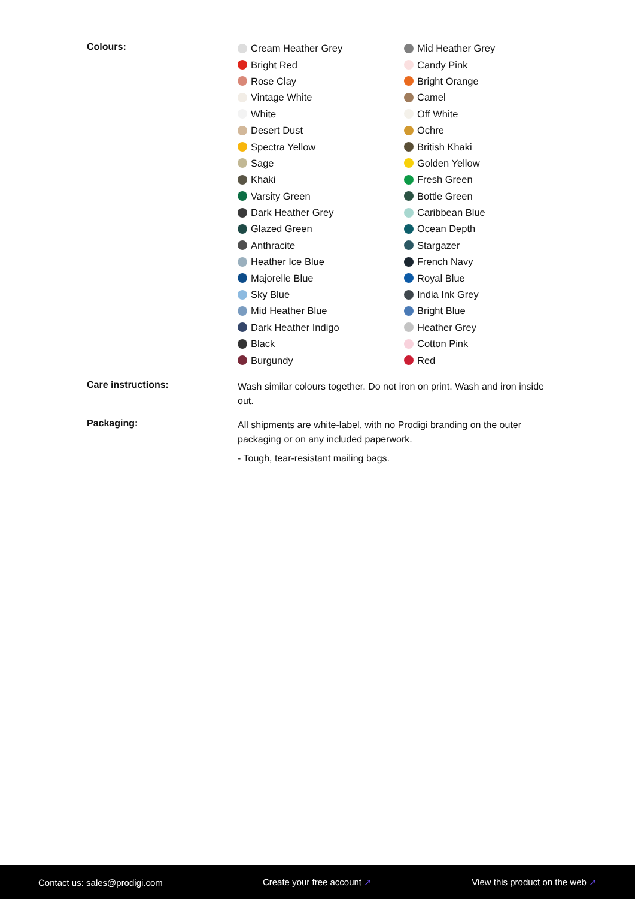Colours:
Cream Heather Grey
Mid Heather Grey
Bright Red
Candy Pink
Rose Clay
Bright Orange
Vintage White
Camel
White
Off White
Desert Dust
Ochre
Spectra Yellow
British Khaki
Sage
Golden Yellow
Khaki
Fresh Green
Varsity Green
Bottle Green
Dark Heather Grey
Caribbean Blue
Glazed Green
Ocean Depth
Anthracite
Stargazer
Heather Ice Blue
French Navy
Majorelle Blue
Royal Blue
Sky Blue
India Ink Grey
Mid Heather Blue
Bright Blue
Dark Heather Indigo
Heather Grey
Black
Cotton Pink
Burgundy
Red
Care instructions:
Wash similar colours together. Do not iron on print. Wash and iron inside out.
Packaging:
All shipments are white-label, with no Prodigi branding on the outer packaging or on any included paperwork.
- Tough, tear-resistant mailing bags.
Contact us: sales@prodigi.com Create your free account ↗ View this product on the web ↗